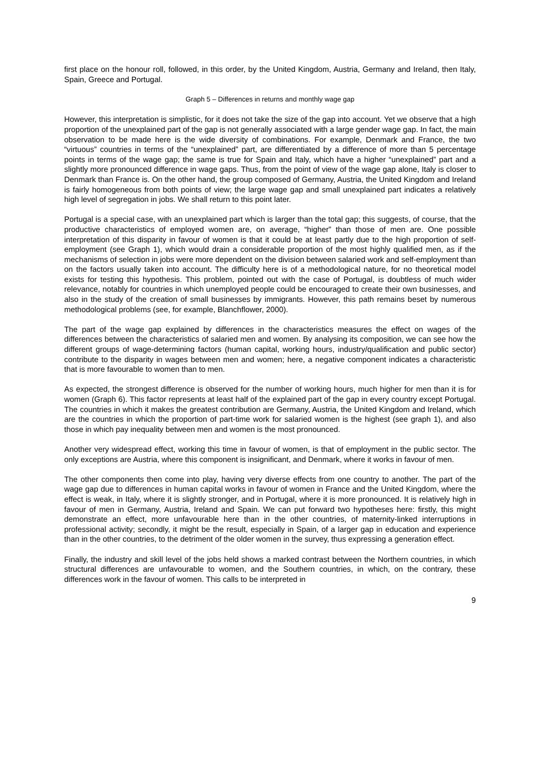first place on the honour roll, followed, in this order, by the United Kingdom, Austria, Germany and Ireland, then Italy, Spain, Greece and Portugal.
Graph 5 – Differences in returns and monthly wage gap
However, this interpretation is simplistic, for it does not take the size of the gap into account. Yet we observe that a high proportion of the unexplained part of the gap is not generally associated with a large gender wage gap. In fact, the main observation to be made here is the wide diversity of combinations. For example, Denmark and France, the two “virtuous” countries in terms of the “unexplained” part, are differentiated by a difference of more than 5 percentage points in terms of the wage gap; the same is true for Spain and Italy, which have a higher “unexplained” part and a slightly more pronounced difference in wage gaps. Thus, from the point of view of the wage gap alone, Italy is closer to Denmark than France is. On the other hand, the group composed of Germany, Austria, the United Kingdom and Ireland is fairly homogeneous from both points of view; the large wage gap and small unexplained part indicates a relatively high level of segregation in jobs. We shall return to this point later.
Portugal is a special case, with an unexplained part which is larger than the total gap; this suggests, of course, that the productive characteristics of employed women are, on average, “higher” than those of men are. One possible interpretation of this disparity in favour of women is that it could be at least partly due to the high proportion of self-employment (see Graph 1), which would drain a considerable proportion of the most highly qualified men, as if the mechanisms of selection in jobs were more dependent on the division between salaried work and self-employment than on the factors usually taken into account. The difficulty here is of a methodological nature, for no theoretical model exists for testing this hypothesis. This problem, pointed out with the case of Portugal, is doubtless of much wider relevance, notably for countries in which unemployed people could be encouraged to create their own businesses, and also in the study of the creation of small businesses by immigrants. However, this path remains beset by numerous methodological problems (see, for example, Blanchflower, 2000).
The part of the wage gap explained by differences in the characteristics measures the effect on wages of the differences between the characteristics of salaried men and women. By analysing its composition, we can see how the different groups of wage-determining factors (human capital, working hours, industry/qualification and public sector) contribute to the disparity in wages between men and women; here, a negative component indicates a characteristic that is more favourable to women than to men.
As expected, the strongest difference is observed for the number of working hours, much higher for men than it is for women (Graph 6). This factor represents at least half of the explained part of the gap in every country except Portugal. The countries in which it makes the greatest contribution are Germany, Austria, the United Kingdom and Ireland, which are the countries in which the proportion of part-time work for salaried women is the highest (see graph 1), and also those in which pay inequality between men and women is the most pronounced.
Another very widespread effect, working this time in favour of women, is that of employment in the public sector. The only exceptions are Austria, where this component is insignificant, and Denmark, where it works in favour of men.
The other components then come into play, having very diverse effects from one country to another. The part of the wage gap due to differences in human capital works in favour of women in France and the United Kingdom, where the effect is weak, in Italy, where it is slightly stronger, and in Portugal, where it is more pronounced. It is relatively high in favour of men in Germany, Austria, Ireland and Spain. We can put forward two hypotheses here: firstly, this might demonstrate an effect, more unfavourable here than in the other countries, of maternity-linked interruptions in professional activity; secondly, it might be the result, especially in Spain, of a larger gap in education and experience than in the other countries, to the detriment of the older women in the survey, thus expressing a generation effect.
Finally, the industry and skill level of the jobs held shows a marked contrast between the Northern countries, in which structural differences are unfavourable to women, and the Southern countries, in which, on the contrary, these differences work in the favour of women. This calls to be interpreted in
9